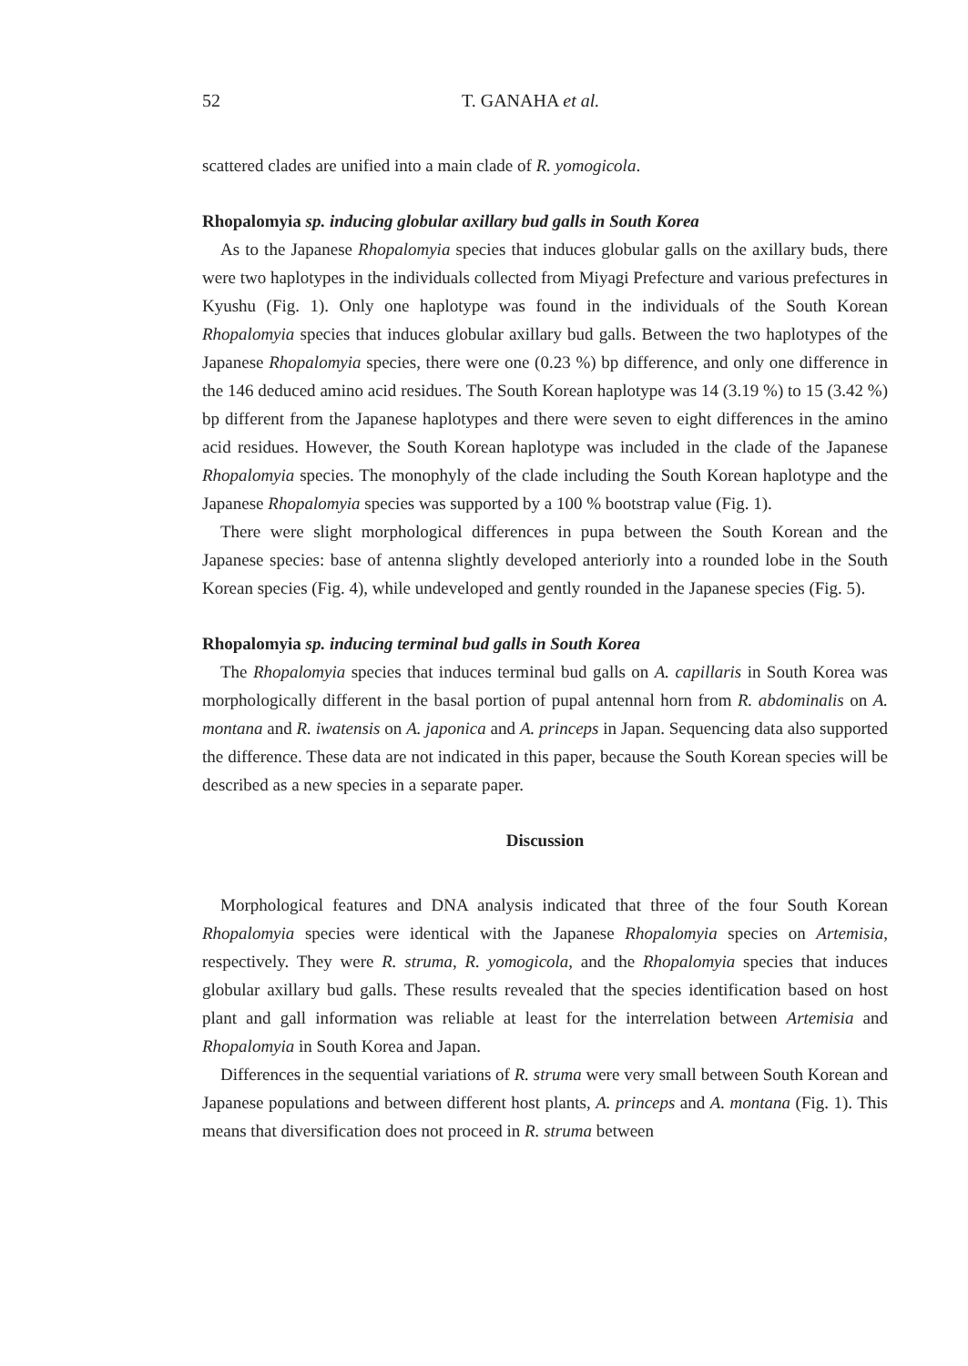52 T. GANAHA et al.
scattered clades are unified into a main clade of R. yomogicola.
Rhopalomyia sp. inducing globular axillary bud galls in South Korea
As to the Japanese Rhopalomyia species that induces globular galls on the axillary buds, there were two haplotypes in the individuals collected from Miyagi Prefecture and various prefectures in Kyushu (Fig. 1). Only one haplotype was found in the individuals of the South Korean Rhopalomyia species that induces globular axillary bud galls. Between the two haplotypes of the Japanese Rhopalomyia species, there were one (0.23 %) bp difference, and only one difference in the 146 deduced amino acid residues. The South Korean haplotype was 14 (3.19 %) to 15 (3.42 %) bp different from the Japanese haplotypes and there were seven to eight differences in the amino acid residues. However, the South Korean haplotype was included in the clade of the Japanese Rhopalomyia species. The monophyly of the clade including the South Korean haplotype and the Japanese Rhopalomyia species was supported by a 100 % bootstrap value (Fig. 1).
There were slight morphological differences in pupa between the South Korean and the Japanese species: base of antenna slightly developed anteriorly into a rounded lobe in the South Korean species (Fig. 4), while undeveloped and gently rounded in the Japanese species (Fig. 5).
Rhopalomyia sp. inducing terminal bud galls in South Korea
The Rhopalomyia species that induces terminal bud galls on A. capillaris in South Korea was morphologically different in the basal portion of pupal antennal horn from R. abdominalis on A. montana and R. iwatensis on A. japonica and A. princeps in Japan. Sequencing data also supported the difference. These data are not indicated in this paper, because the South Korean species will be described as a new species in a separate paper.
Discussion
Morphological features and DNA analysis indicated that three of the four South Korean Rhopalomyia species were identical with the Japanese Rhopalomyia species on Artemisia, respectively. They were R. struma, R. yomogicola, and the Rhopalomyia species that induces globular axillary bud galls. These results revealed that the species identification based on host plant and gall information was reliable at least for the interrelation between Artemisia and Rhopalomyia in South Korea and Japan.
Differences in the sequential variations of R. struma were very small between South Korean and Japanese populations and between different host plants, A. princeps and A. montana (Fig. 1). This means that diversification does not proceed in R. struma between